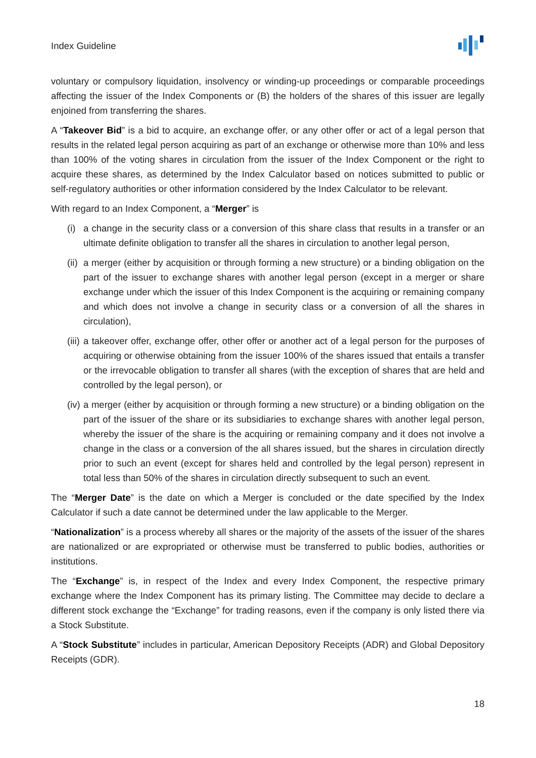Index Guideline
voluntary or compulsory liquidation, insolvency or winding-up proceedings or comparable proceedings affecting the issuer of the Index Components or (B) the holders of the shares of this issuer are legally enjoined from transferring the shares.
A “Takeover Bid” is a bid to acquire, an exchange offer, or any other offer or act of a legal person that results in the related legal person acquiring as part of an exchange or otherwise more than 10% and less than 100% of the voting shares in circulation from the issuer of the Index Component or the right to acquire these shares, as determined by the Index Calculator based on notices submitted to public or self-regulatory authorities or other information considered by the Index Calculator to be relevant.
With regard to an Index Component, a “Merger” is
(i) a change in the security class or a conversion of this share class that results in a transfer or an ultimate definite obligation to transfer all the shares in circulation to another legal person,
(ii) a merger (either by acquisition or through forming a new structure) or a binding obligation on the part of the issuer to exchange shares with another legal person (except in a merger or share exchange under which the issuer of this Index Component is the acquiring or remaining company and which does not involve a change in security class or a conversion of all the shares in circulation),
(iii) a takeover offer, exchange offer, other offer or another act of a legal person for the purposes of acquiring or otherwise obtaining from the issuer 100% of the shares issued that entails a transfer or the irrevocable obligation to transfer all shares (with the exception of shares that are held and controlled by the legal person), or
(iv) a merger (either by acquisition or through forming a new structure) or a binding obligation on the part of the issuer of the share or its subsidiaries to exchange shares with another legal person, whereby the issuer of the share is the acquiring or remaining company and it does not involve a change in the class or a conversion of the all shares issued, but the shares in circulation directly prior to such an event (except for shares held and controlled by the legal person) represent in total less than 50% of the shares in circulation directly subsequent to such an event.
The “Merger Date” is the date on which a Merger is concluded or the date specified by the Index Calculator if such a date cannot be determined under the law applicable to the Merger.
“Nationalization” is a process whereby all shares or the majority of the assets of the issuer of the shares are nationalized or are expropriated or otherwise must be transferred to public bodies, authorities or institutions.
The “Exchange” is, in respect of the Index and every Index Component, the respective primary exchange where the Index Component has its primary listing. The Committee may decide to declare a different stock exchange the “Exchange” for trading reasons, even if the company is only listed there via a Stock Substitute.
A “Stock Substitute” includes in particular, American Depository Receipts (ADR) and Global Depository Receipts (GDR).
18